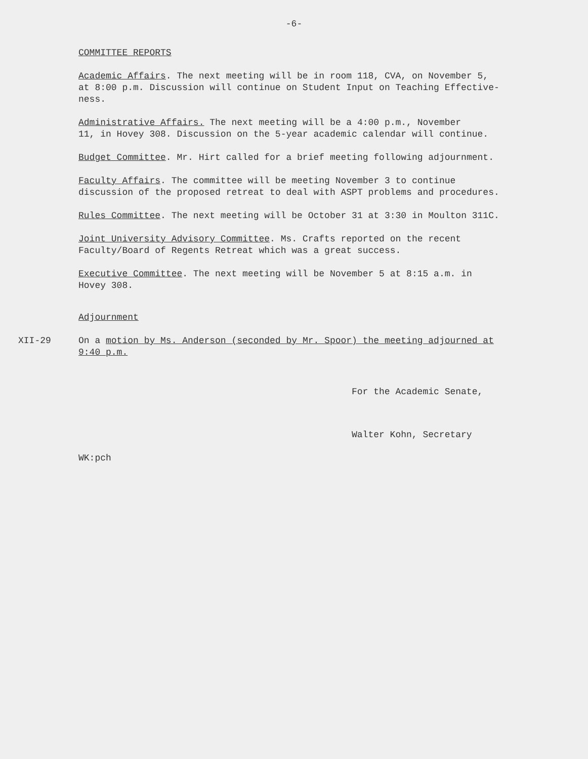-6-
COMMITTEE REPORTS
Academic Affairs. The next meeting will be in room 118, CVA, on November 5,
at 8:00 p.m. Discussion will continue on Student Input on Teaching Effective-
ness.
Administrative Affairs. The next meeting will be a 4:00 p.m., November
11, in Hovey 308. Discussion on the 5-year academic calendar will continue.
Budget Committee. Mr. Hirt called for a brief meeting following adjournment.
Faculty Affairs. The committee will be meeting November 3 to continue
discussion of the proposed retreat to deal with ASPT problems and procedures.
Rules Committee. The next meeting will be October 31 at 3:30 in Moulton 311C.
Joint University Advisory Committee. Ms. Crafts reported on the recent
Faculty/Board of Regents Retreat which was a great success.
Executive Committee. The next meeting will be November 5 at 8:15 a.m. in
Hovey 308.
Adjournment
XII-29 On a motion by Ms. Anderson (seconded by Mr. Spoor) the meeting adjourned at
9:40 p.m.
For the Academic Senate,
Walter Kohn, Secretary
WK:pch